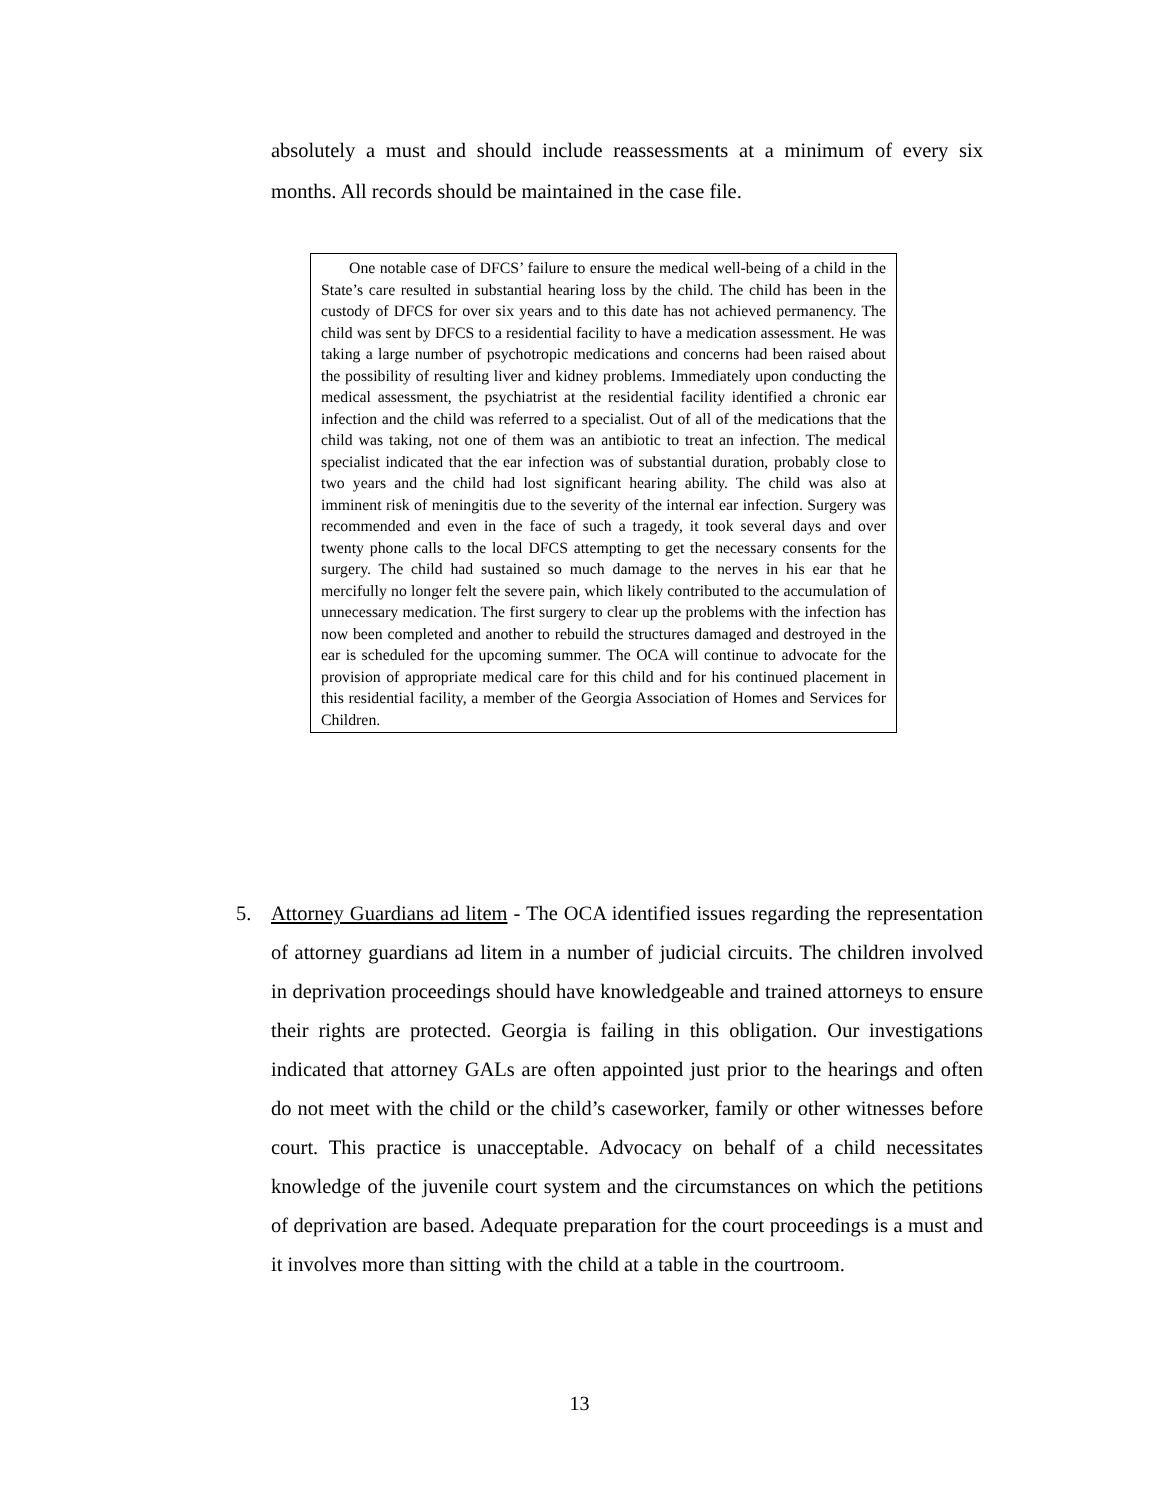absolutely a must and should include reassessments at a minimum of every six months. All records should be maintained in the case file.
One notable case of DFCS’ failure to ensure the medical well-being of a child in the State’s care resulted in substantial hearing loss by the child. The child has been in the custody of DFCS for over six years and to this date has not achieved permanency. The child was sent by DFCS to a residential facility to have a medication assessment. He was taking a large number of psychotropic medications and concerns had been raised about the possibility of resulting liver and kidney problems. Immediately upon conducting the medical assessment, the psychiatrist at the residential facility identified a chronic ear infection and the child was referred to a specialist. Out of all of the medications that the child was taking, not one of them was an antibiotic to treat an infection. The medical specialist indicated that the ear infection was of substantial duration, probably close to two years and the child had lost significant hearing ability. The child was also at imminent risk of meningitis due to the severity of the internal ear infection. Surgery was recommended and even in the face of such a tragedy, it took several days and over twenty phone calls to the local DFCS attempting to get the necessary consents for the surgery. The child had sustained so much damage to the nerves in his ear that he mercifully no longer felt the severe pain, which likely contributed to the accumulation of unnecessary medication. The first surgery to clear up the problems with the infection has now been completed and another to rebuild the structures damaged and destroyed in the ear is scheduled for the upcoming summer. The OCA will continue to advocate for the provision of appropriate medical care for this child and for his continued placement in this residential facility, a member of the Georgia Association of Homes and Services for Children.
5.
Attorney Guardians ad litem - The OCA identified issues regarding the representation of attorney guardians ad litem in a number of judicial circuits. The children involved in deprivation proceedings should have knowledgeable and trained attorneys to ensure their rights are protected. Georgia is failing in this obligation. Our investigations indicated that attorney GALs are often appointed just prior to the hearings and often do not meet with the child or the child’s caseworker, family or other witnesses before court. This practice is unacceptable. Advocacy on behalf of a child necessitates knowledge of the juvenile court system and the circumstances on which the petitions of deprivation are based. Adequate preparation for the court proceedings is a must and it involves more than sitting with the child at a table in the courtroom.
13